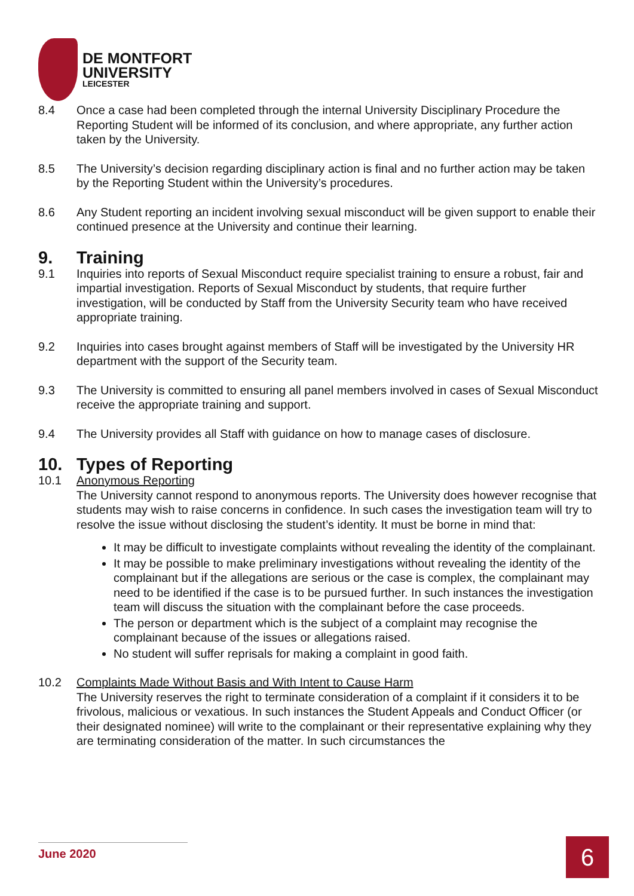DE MONTFORT
UNIVERSITY
LEICESTER
8.4 Once a case had been completed through the internal University Disciplinary Procedure the Reporting Student will be informed of its conclusion, and where appropriate, any further action taken by the University.
8.5 The University’s decision regarding disciplinary action is final and no further action may be taken by the Reporting Student within the University’s procedures.
8.6 Any Student reporting an incident involving sexual misconduct will be given support to enable their continued presence at the University and continue their learning.
9. Training
9.1 Inquiries into reports of Sexual Misconduct require specialist training to ensure a robust, fair and impartial investigation. Reports of Sexual Misconduct by students, that require further investigation, will be conducted by Staff from the University Security team who have received appropriate training.
9.2 Inquiries into cases brought against members of Staff will be investigated by the University HR department with the support of the Security team.
9.3 The University is committed to ensuring all panel members involved in cases of Sexual Misconduct receive the appropriate training and support.
9.4 The University provides all Staff with guidance on how to manage cases of disclosure.
10. Types of Reporting
10.1 Anonymous Reporting
The University cannot respond to anonymous reports. The University does however recognise that students may wish to raise concerns in confidence. In such cases the investigation team will try to resolve the issue without disclosing the student’s identity. It must be borne in mind that:
It may be difficult to investigate complaints without revealing the identity of the complainant.
It may be possible to make preliminary investigations without revealing the identity of the complainant but if the allegations are serious or the case is complex, the complainant may need to be identified if the case is to be pursued further. In such instances the investigation team will discuss the situation with the complainant before the case proceeds.
The person or department which is the subject of a complaint may recognise the complainant because of the issues or allegations raised.
No student will suffer reprisals for making a complaint in good faith.
10.2 Complaints Made Without Basis and With Intent to Cause Harm
The University reserves the right to terminate consideration of a complaint if it considers it to be frivolous, malicious or vexatious. In such instances the Student Appeals and Conduct Officer (or their designated nominee) will write to the complainant or their representative explaining why they are terminating consideration of the matter. In such circumstances the
June 2020 6